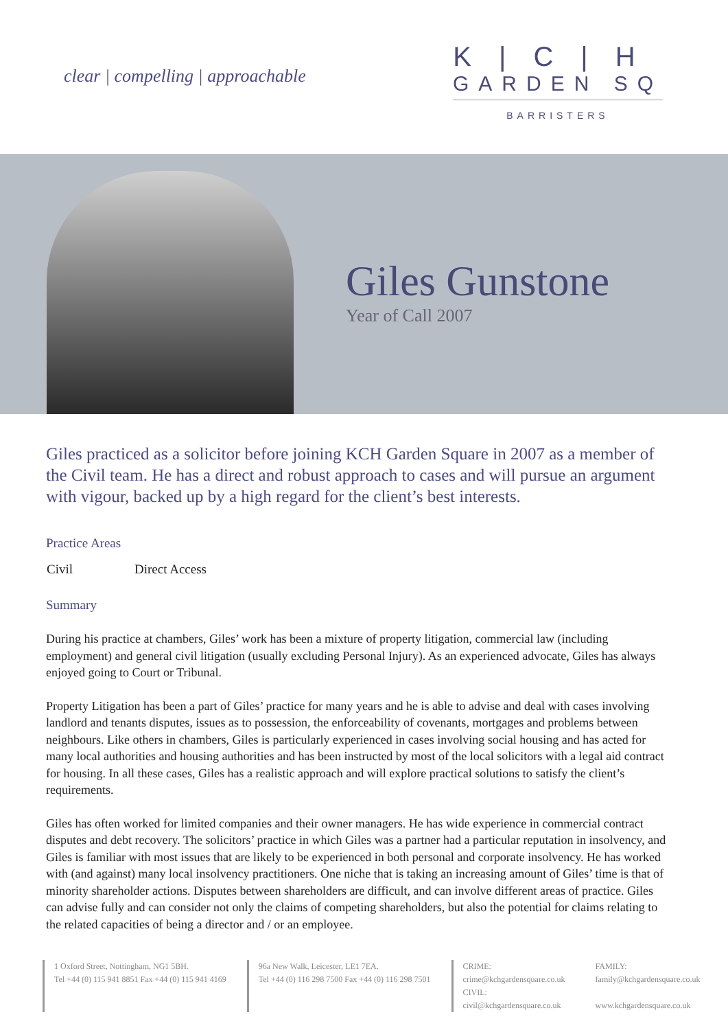clear | compelling | approachable
K|C|H
GARDEN SQ
BARRISTERS
Giles Gunstone
Year of Call 2007
Giles practiced as a solicitor before joining KCH Garden Square in 2007 as a member of the Civil team. He has a direct and robust approach to cases and will pursue an argument with vigour, backed up by a high regard for the client’s best interests.
Practice Areas
Civil Direct Access
Summary
During his practice at chambers, Giles’ work has been a mixture of property litigation, commercial law (including employment) and general civil litigation (usually excluding Personal Injury). As an experienced advocate, Giles has always enjoyed going to Court or Tribunal.
Property Litigation has been a part of Giles’ practice for many years and he is able to advise and deal with cases involving landlord and tenants disputes, issues as to possession, the enforceability of covenants, mortgages and problems between neighbours. Like others in chambers, Giles is particularly experienced in cases involving social housing and has acted for many local authorities and housing authorities and has been instructed by most of the local solicitors with a legal aid contract for housing. In all these cases, Giles has a realistic approach and will explore practical solutions to satisfy the client’s requirements.
Giles has often worked for limited companies and their owner managers. He has wide experience in commercial contract disputes and debt recovery. The solicitors’ practice in which Giles was a partner had a particular reputation in insolvency, and Giles is familiar with most issues that are likely to be experienced in both personal and corporate insolvency. He has worked with (and against) many local insolvency practitioners. One niche that is taking an increasing amount of Giles’ time is that of minority shareholder actions. Disputes between shareholders are difficult, and can involve different areas of practice. Giles can advise fully and can consider not only the claims of competing shareholders, but also the potential for claims relating to the related capacities of being a director and / or an employee.
1 Oxford Street, Nottingham, NG1 5BH.
Tel +44 (0) 115 941 8851 Fax +44 (0) 115 941 4169
96a New Walk, Leicester, LE1 7EA.
Tel +44 (0) 116 298 7500 Fax +44 (0) 116 298 7501
CRIME:
crime@kchgardensquare.co.uk
CIVIL:
civil@kchgardensquare.co.uk
FAMILY:
family@kchgardensquare.co.uk
www.kchgardensquare.co.uk